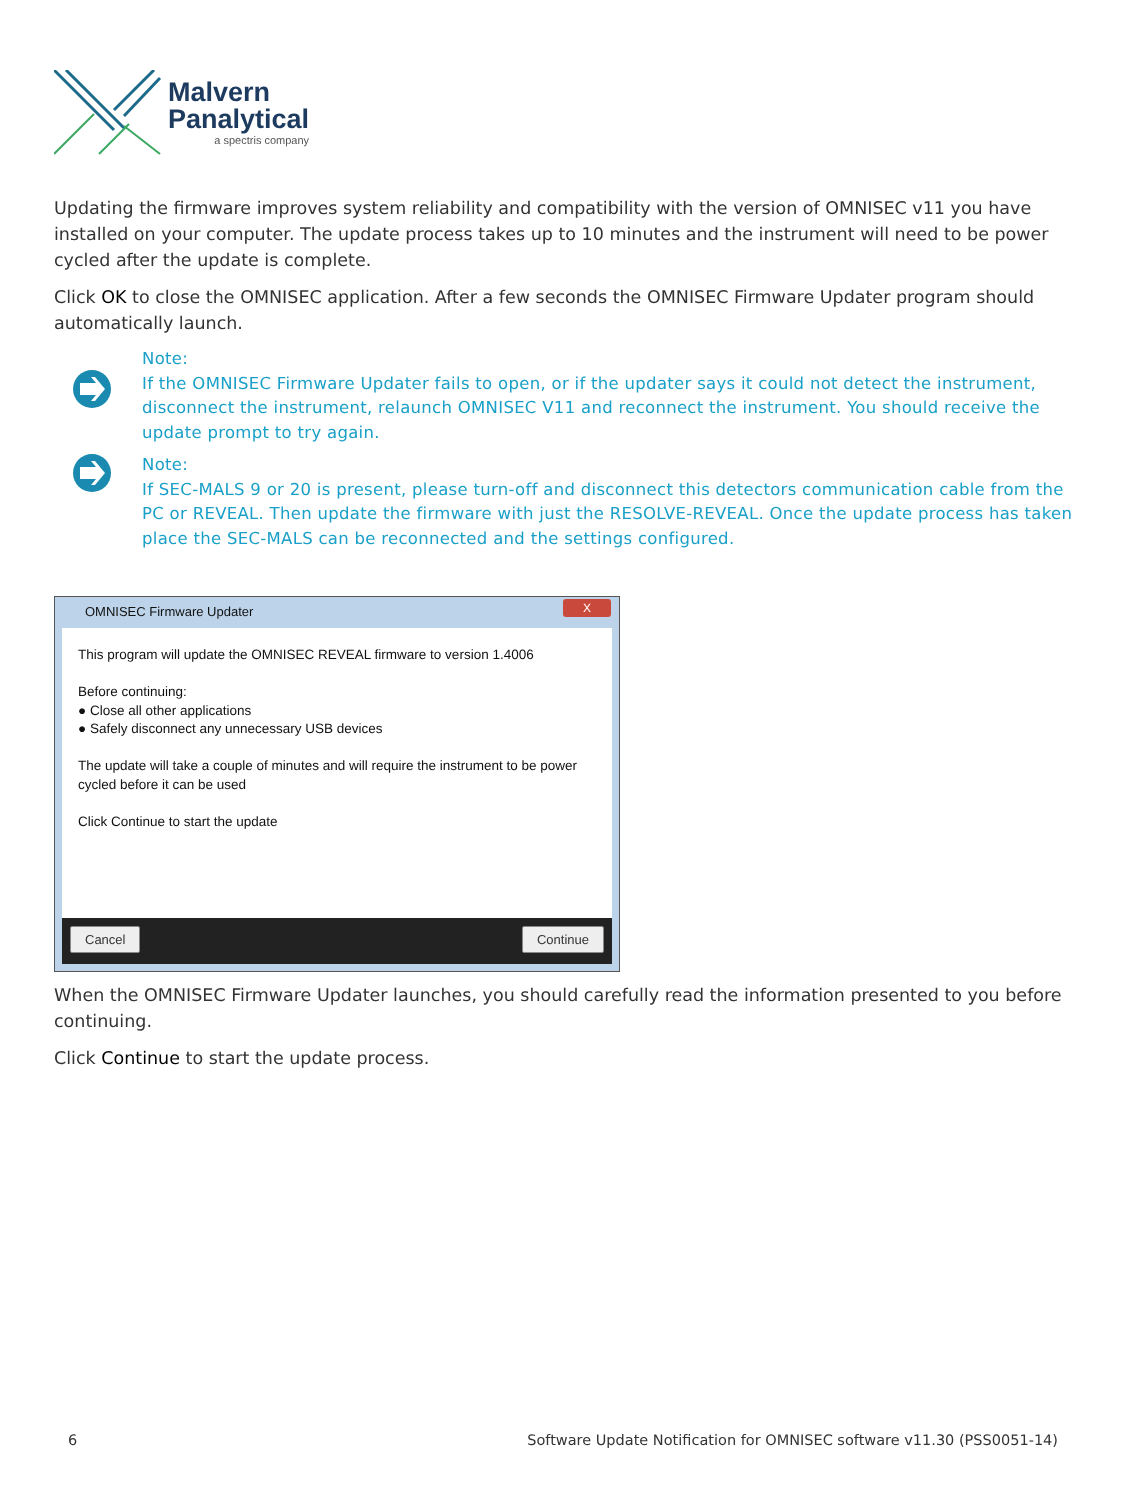Malvern
Panalytical
a spectris company
Updating the firmware improves system reliability and compatibility with the version of OMNISEC v11 you have installed on your computer. The update process takes up to 10 minutes and the instrument will need to be power cycled after the update is complete.
Click OK to close the OMNISEC application. After a few seconds the OMNISEC Firmware Updater program should automatically launch.
Note:
If the OMNISEC Firmware Updater fails to open, or if the updater says it could not detect the instrument, disconnect the instrument, relaunch OMNISEC V11 and reconnect the instrument. You should receive the update prompt to try again.
Note:
If SEC-MALS 9 or 20 is present, please turn-off and disconnect this detectors communication cable from the PC or REVEAL. Then update the firmware with just the RESOLVE-REVEAL. Once the update process has taken place the SEC-MALS can be reconnected and the settings configured.
OMNISEC Firmware Updater
X
This program will update the OMNISEC REVEAL firmware to version 1.4006
Before continuing:
● Close all other applications
● Safely disconnect any unnecessary USB devices
The update will take a couple of minutes and will require the instrument to be power cycled before it can be used
Click Continue to start the update
Cancel Continue
When the OMNISEC Firmware Updater launches, you should carefully read the information presented to you before continuing.
Click Continue to start the update process.
6
Software Update Notification for OMNISEC software v11.30 (PSS0051-14)